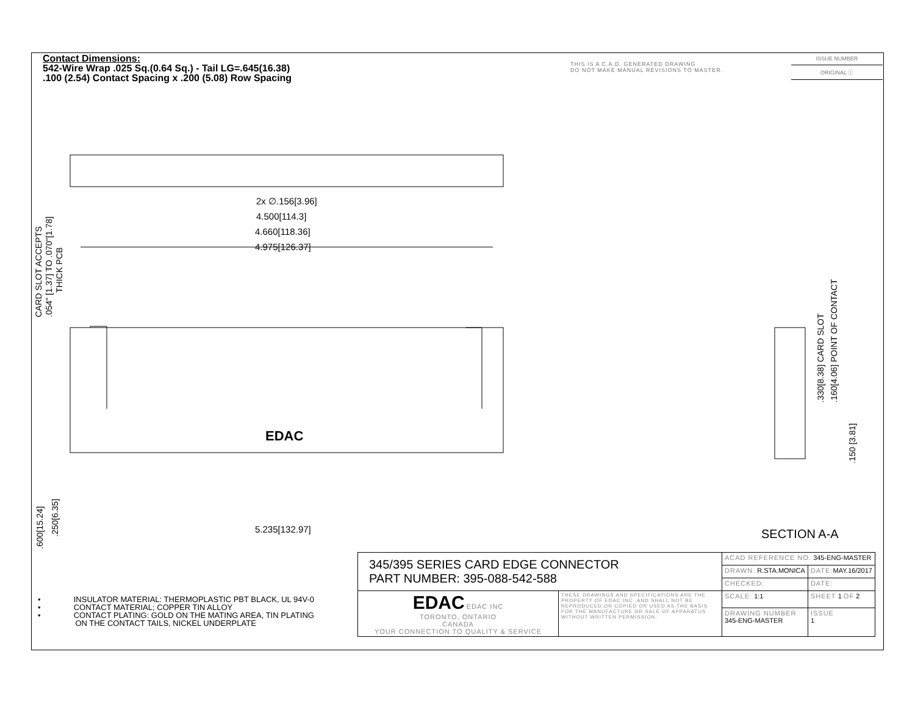Contact Dimensions:
542-Wire Wrap .025 Sq.(0.64 Sq.) - Tail LG=.645(16.38)
.100 (2.54) Contact Spacing x .200 (5.08) Row Spacing
THIS IS A C.A.D. GENERATED DRAWING
DO NOT MAKE MANUAL REVISIONS TO MASTER.
ISSUE NUMBER
ORIGINAL ⓘ
2x ∅.156[3.96]
4.500[114.3]
4.660[118.36]
4.975[126.37]
5.235[132.97]
EDAC
CARD SLOT ACCEPTS
.054" [1.37] TO .070"[1.78]
THICK PCB
.600[15.24]
.250[6.35]
.330[8.38] CARD SLOT
.160[4.06] POINT OF CONTACT
.150 [3.81]
SECTION A-A
• INSULATOR MATERIAL: THERMOPLASTIC PBT BLACK, UL 94V-0
• CONTACT MATERIAL; COPPER TIN ALLOY
• CONTACT PLATING: GOLD ON THE MATING AREA, TIN PLATING
ON THE CONTACT TAILS, NICKEL UNDERPLATE
| 345/395 SERIES CARD EDGE CONNECTOR PART NUMBER: 395-088-542-588 | | ACAD REFERENCE NO. 345-ENG-MASTER | | |
| | | DRAWN: R.STA.MONICA | DATE: MAY.16/2017 | |
| | | CHECKED: | DATE: | |
| EDAC EDAC INC TORONTO, ONTARIO CANADA YOUR CONNECTION TO QUALITY & SERVICE | THESE DRAWINGS AND SPECIFICATIONS ARE THE PROPERTY OF EDAC INC.,AND SHALL NOT BE REPRODUCED,OR COPIED OR USED AS THE BASIS FOR THE MANUFACTURE OR SALE OF APPARATUS WITHOUT WRITTEN PERMISSION. | SCALE: 1:1 | SHEET 1 OF 2 | |
| | | DRAWING NUMBER 345-ENG-MASTER | | ISSUE 1 |